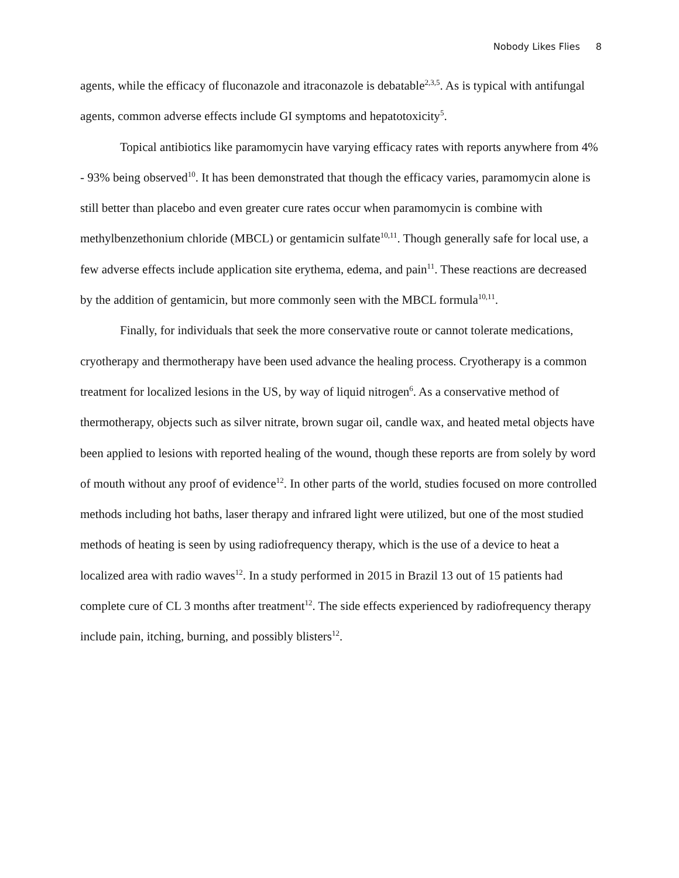Nobody Likes Flies 8
agents, while the efficacy of fluconazole and itraconazole is debatable<sup>2,3,5</sup>. As is typical with antifungal agents, common adverse effects include GI symptoms and hepatotoxicity<sup>5</sup>.
Topical antibiotics like paramomycin have varying efficacy rates with reports anywhere from 4% - 93% being observed<sup>10</sup>. It has been demonstrated that though the efficacy varies, paramomycin alone is still better than placebo and even greater cure rates occur when paramomycin is combine with methylbenzethonium chloride (MBCL) or gentamicin sulfate<sup>10,11</sup>. Though generally safe for local use, a few adverse effects include application site erythema, edema, and pain<sup>11</sup>. These reactions are decreased by the addition of gentamicin, but more commonly seen with the MBCL formula<sup>10,11</sup>.
Finally, for individuals that seek the more conservative route or cannot tolerate medications, cryotherapy and thermotherapy have been used advance the healing process. Cryotherapy is a common treatment for localized lesions in the US, by way of liquid nitrogen<sup>6</sup>. As a conservative method of thermotherapy, objects such as silver nitrate, brown sugar oil, candle wax, and heated metal objects have been applied to lesions with reported healing of the wound, though these reports are from solely by word of mouth without any proof of evidence<sup>12</sup>. In other parts of the world, studies focused on more controlled methods including hot baths, laser therapy and infrared light were utilized, but one of the most studied methods of heating is seen by using radiofrequency therapy, which is the use of a device to heat a localized area with radio waves<sup>12</sup>. In a study performed in 2015 in Brazil 13 out of 15 patients had complete cure of CL 3 months after treatment<sup>12</sup>. The side effects experienced by radiofrequency therapy include pain, itching, burning, and possibly blisters<sup>12</sup>.